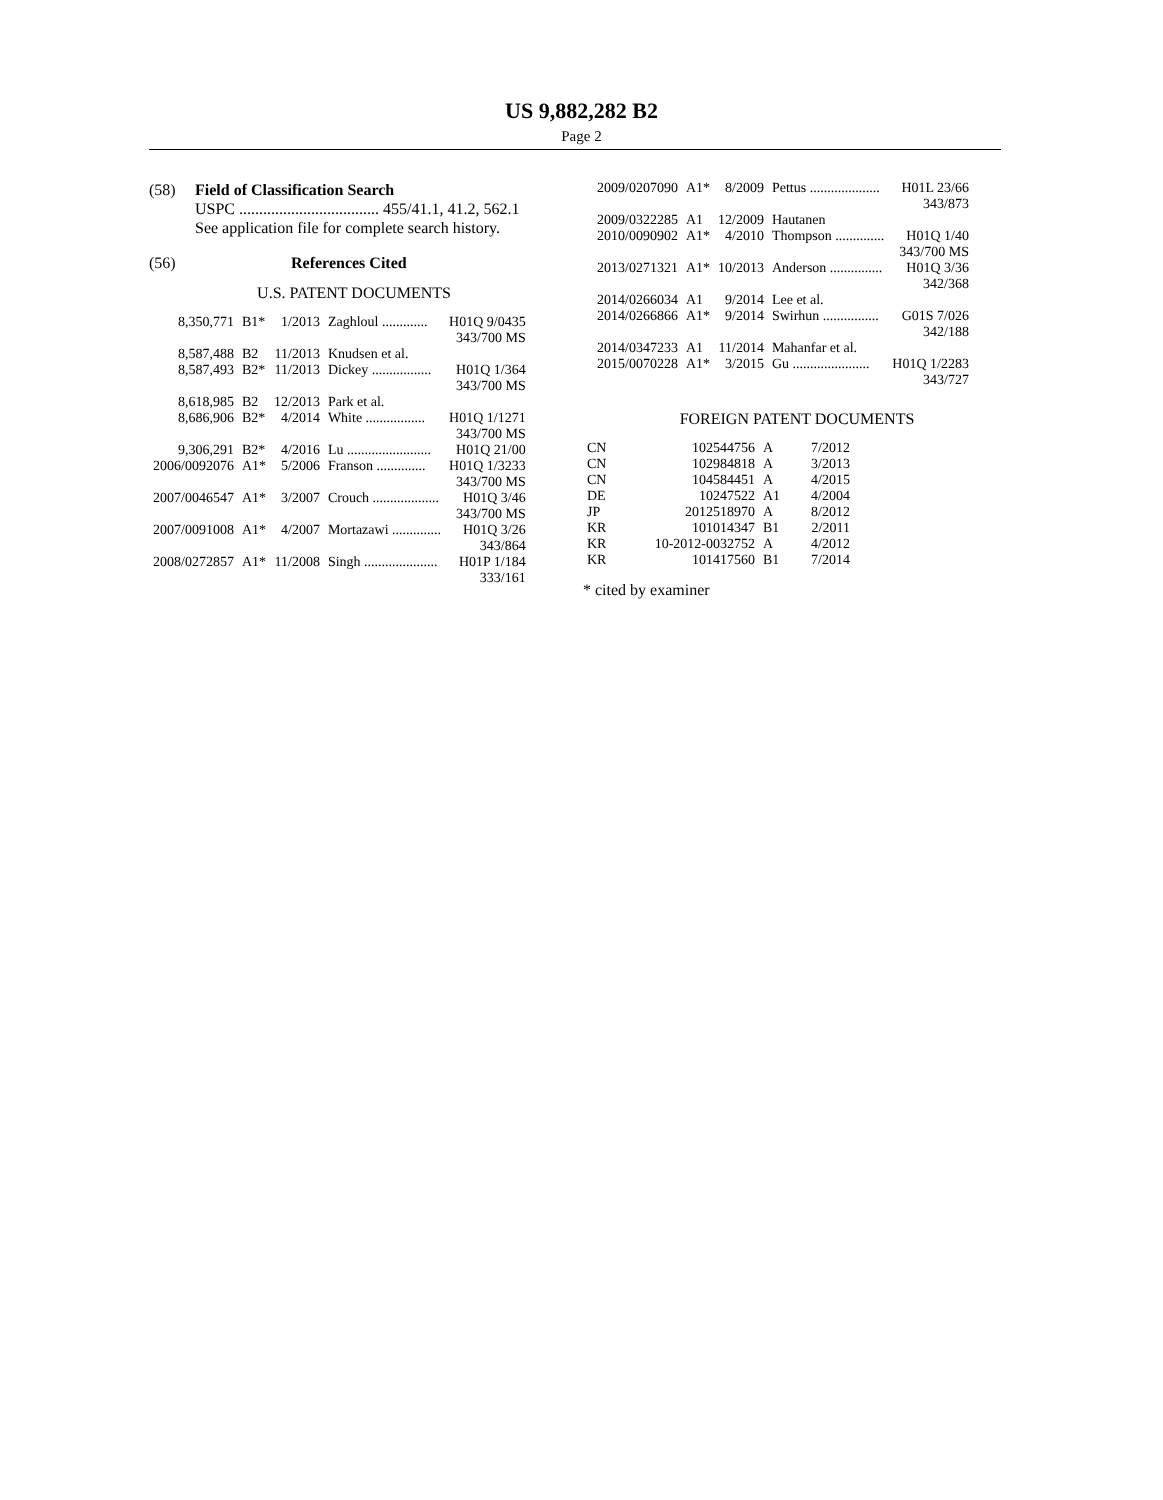US 9,882,282 B2
Page 2
(58) Field of Classification Search
USPC ................................... 455/41.1, 41.2, 562.1
See application file for complete search history.
(56) References Cited
U.S. PATENT DOCUMENTS
| 8,350,771 | B1* | 1/2013 | Zaghloul ............. | H01Q 9/0435 343/700 MS |
| 8,587,488 | B2 | 11/2013 | Knudsen et al. | |
| 8,587,493 | B2* | 11/2013 | Dickey ................. | H01Q 1/364 343/700 MS |
| 8,618,985 | B2 | 12/2013 | Park et al. | |
| 8,686,906 | B2* | 4/2014 | White ................. | H01Q 1/1271 343/700 MS |
| 9,306,291 | B2* | 4/2016 | Lu ........................ | H01Q 21/00 |
| 2006/0092076 | A1* | 5/2006 | Franson .............. | H01Q 1/3233 343/700 MS |
| 2007/0046547 | A1* | 3/2007 | Crouch ................... | H01Q 3/46 343/700 MS |
| 2007/0091008 | A1* | 4/2007 | Mortazawi .............. | H01Q 3/26 343/864 |
| 2008/0272857 | A1* | 11/2008 | Singh ..................... | H01P 1/184 333/161 |
| 2009/0207090 | A1* | 8/2009 | Pettus .................... | H01L 23/66 343/873 |
| 2009/0322285 | A1 | 12/2009 | Hautanen | |
| 2010/0090902 | A1* | 4/2010 | Thompson .............. | H01Q 1/40 343/700 MS |
| 2013/0271321 | A1* | 10/2013 | Anderson ............... | H01Q 3/36 342/368 |
| 2014/0266034 | A1 | 9/2014 | Lee et al. | |
| 2014/0266866 | A1* | 9/2014 | Swirhun ................ | G01S 7/026 342/188 |
| 2014/0347233 | A1 | 11/2014 | Mahanfar et al. | |
| 2015/0070228 | A1* | 3/2015 | Gu ...................... | H01Q 1/2283 343/727 |
FOREIGN PATENT DOCUMENTS
| CN | 102544756 | A | 7/2012 |
| CN | 102984818 | A | 3/2013 |
| CN | 104584451 | A | 4/2015 |
| DE | 10247522 | A1 | 4/2004 |
| JP | 2012518970 | A | 8/2012 |
| KR | 101014347 | B1 | 2/2011 |
| KR | 10-2012-0032752 | A | 4/2012 |
| KR | 101417560 | B1 | 7/2014 |
* cited by examiner